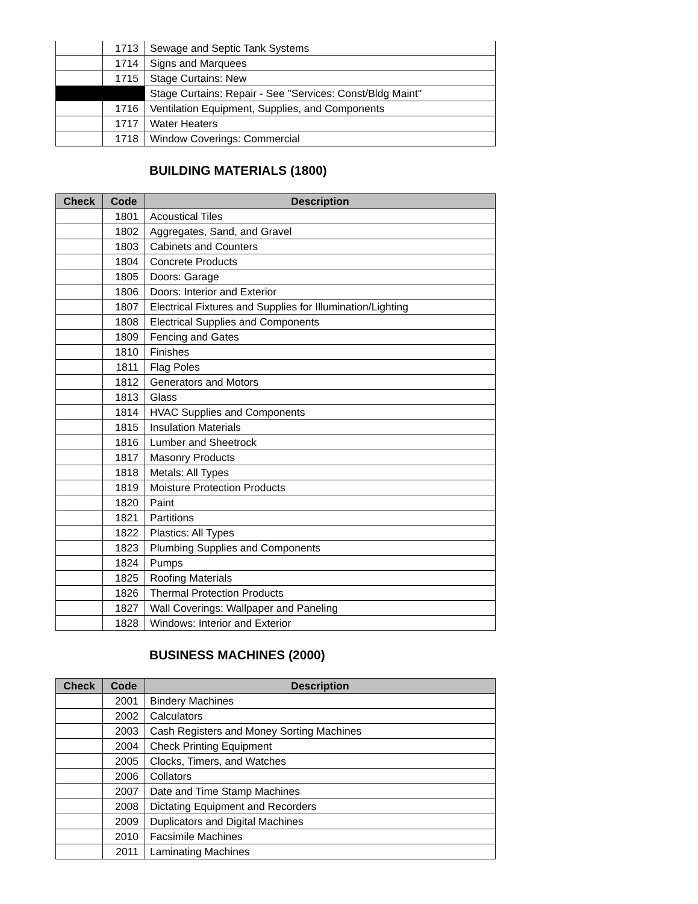| | 1713 | Sewage and Septic Tank Systems |
| | 1714 | Signs and Marquees |
| | 1715 | Stage Curtains: New |
| | | Stage Curtains: Repair - See "Services: Const/Bldg Maint" |
| | 1716 | Ventilation Equipment, Supplies, and Components |
| | 1717 | Water Heaters |
| | 1718 | Window Coverings: Commercial |
BUILDING MATERIALS (1800)
| Check | Code | Description |
| --- | --- | --- |
| | 1801 | Acoustical Tiles |
| | 1802 | Aggregates, Sand, and Gravel |
| | 1803 | Cabinets and Counters |
| | 1804 | Concrete Products |
| | 1805 | Doors: Garage |
| | 1806 | Doors: Interior and Exterior |
| | 1807 | Electrical Fixtures and Supplies for Illumination/Lighting |
| | 1808 | Electrical Supplies and Components |
| | 1809 | Fencing and Gates |
| | 1810 | Finishes |
| | 1811 | Flag Poles |
| | 1812 | Generators and Motors |
| | 1813 | Glass |
| | 1814 | HVAC Supplies and Components |
| | 1815 | Insulation Materials |
| | 1816 | Lumber and Sheetrock |
| | 1817 | Masonry Products |
| | 1818 | Metals: All Types |
| | 1819 | Moisture Protection Products |
| | 1820 | Paint |
| | 1821 | Partitions |
| | 1822 | Plastics: All Types |
| | 1823 | Plumbing Supplies and Components |
| | 1824 | Pumps |
| | 1825 | Roofing Materials |
| | 1826 | Thermal Protection Products |
| | 1827 | Wall Coverings: Wallpaper and Paneling |
| | 1828 | Windows: Interior and Exterior |
BUSINESS MACHINES (2000)
| Check | Code | Description |
| --- | --- | --- |
| | 2001 | Bindery Machines |
| | 2002 | Calculators |
| | 2003 | Cash Registers and Money Sorting Machines |
| | 2004 | Check Printing Equipment |
| | 2005 | Clocks, Timers, and Watches |
| | 2006 | Collators |
| | 2007 | Date and Time Stamp Machines |
| | 2008 | Dictating Equipment and Recorders |
| | 2009 | Duplicators and Digital Machines |
| | 2010 | Facsimile Machines |
| | 2011 | Laminating Machines |